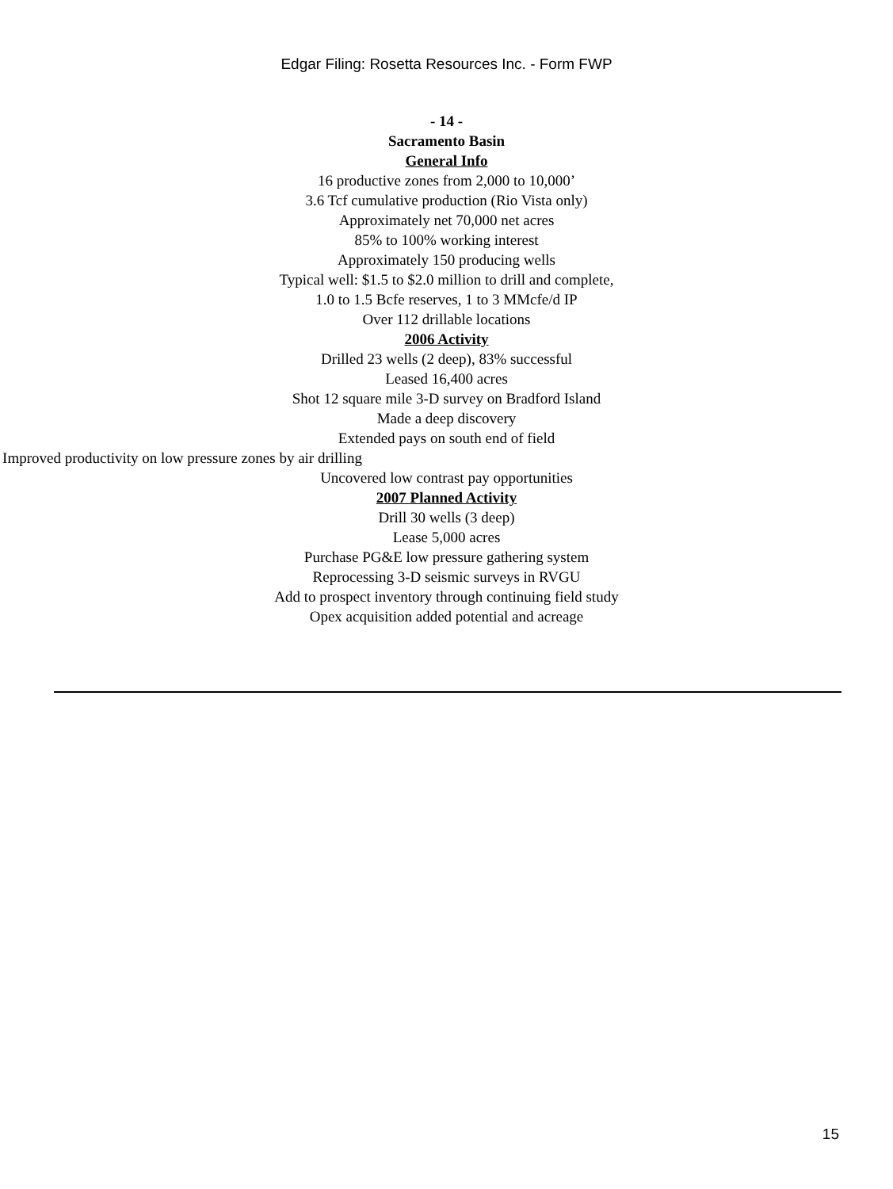Edgar Filing: Rosetta Resources Inc. - Form FWP
- 14 -
Sacramento Basin
General Info
16 productive zones from 2,000 to 10,000’
3.6 Tcf cumulative production (Rio Vista only)
Approximately net 70,000 net acres
85% to 100% working interest
Approximately 150 producing wells
Typical well: $1.5 to $2.0 million to drill and complete,
1.0 to 1.5 Bcfe reserves, 1 to 3 MMcfe/d IP
Over 112 drillable locations
2006 Activity
Drilled 23 wells (2 deep), 83% successful
Leased 16,400 acres
Shot 12 square mile 3-D survey on Bradford Island
Made a deep discovery
Extended pays on south end of field
Improved productivity on low pressure zones by air drilling
Uncovered low contrast pay opportunities
2007 Planned Activity
Drill 30 wells (3 deep)
Lease 5,000 acres
Purchase PG&E low pressure gathering system
Reprocessing 3-D seismic surveys in RVGU
Add to prospect inventory through continuing field study
Opex acquisition added potential and acreage
15